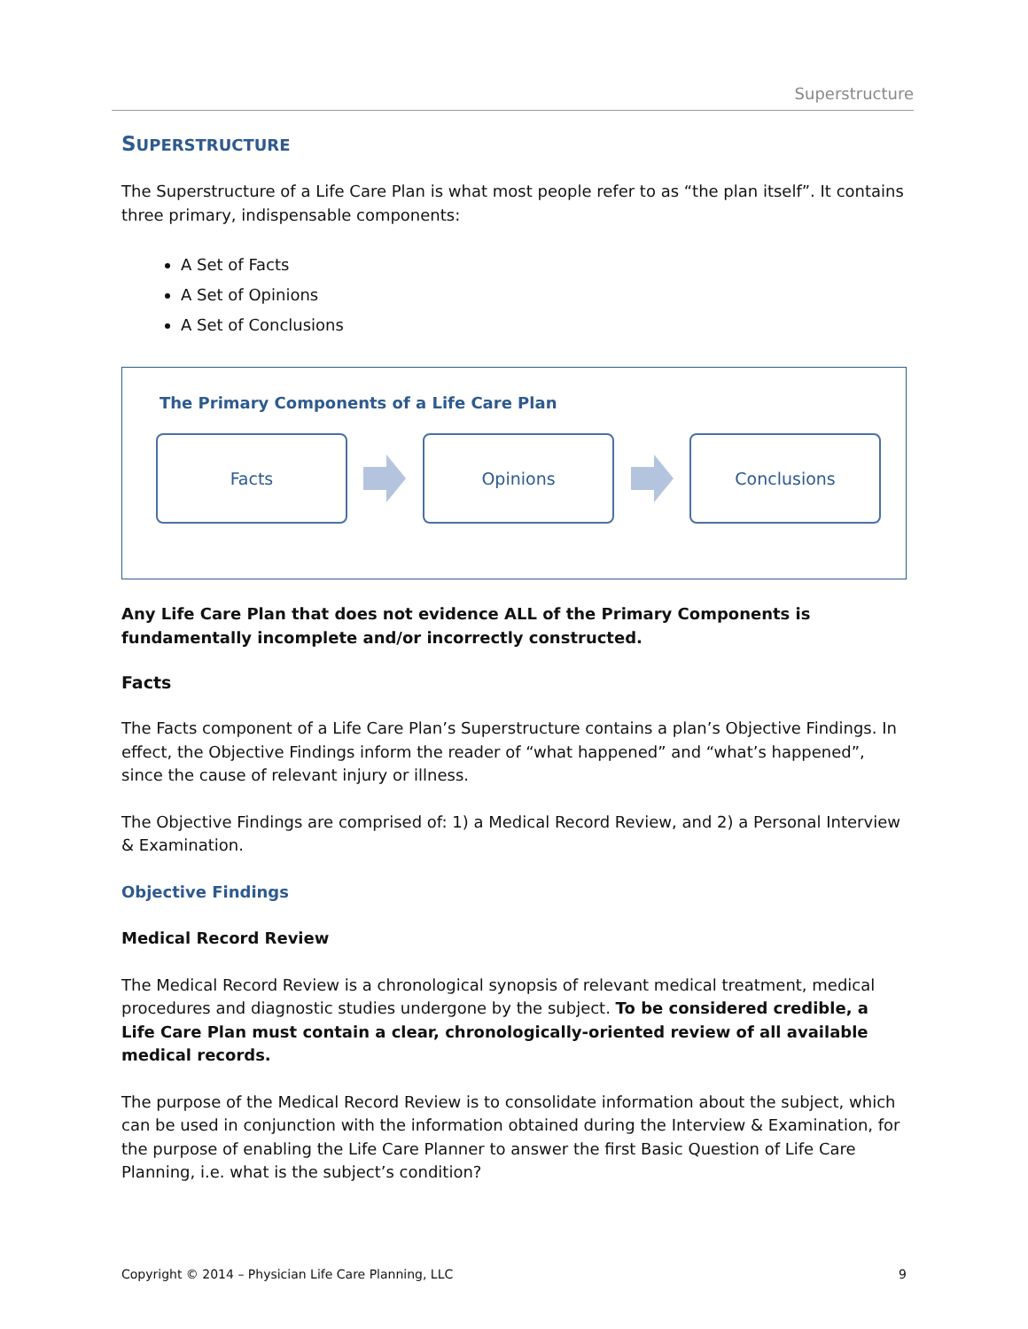Superstructure
SUPERSTRUCTURE
The Superstructure of a Life Care Plan is what most people refer to as “the plan itself”. It contains three primary, indispensable components:
A Set of Facts
A Set of Opinions
A Set of Conclusions
The Primary Components of a Life Care Plan
Facts Opinions Conclusions
Any Life Care Plan that does not evidence ALL of the Primary Components is fundamentally incomplete and/or incorrectly constructed.
Facts
The Facts component of a Life Care Plan’s Superstructure contains a plan’s Objective Findings. In effect, the Objective Findings inform the reader of “what happened” and “what’s happened”, since the cause of relevant injury or illness.
The Objective Findings are comprised of: 1) a Medical Record Review, and 2) a Personal Interview & Examination.
Objective Findings
Medical Record Review
The Medical Record Review is a chronological synopsis of relevant medical treatment, medical procedures and diagnostic studies undergone by the subject. To be considered credible, a Life Care Plan must contain a clear, chronologically-oriented review of all available medical records.
The purpose of the Medical Record Review is to consolidate information about the subject, which can be used in conjunction with the information obtained during the Interview & Examination, for the purpose of enabling the Life Care Planner to answer the first Basic Question of Life Care Planning, i.e. what is the subject’s condition?
Copyright © 2014 – Physician Life Care Planning, LLC 9